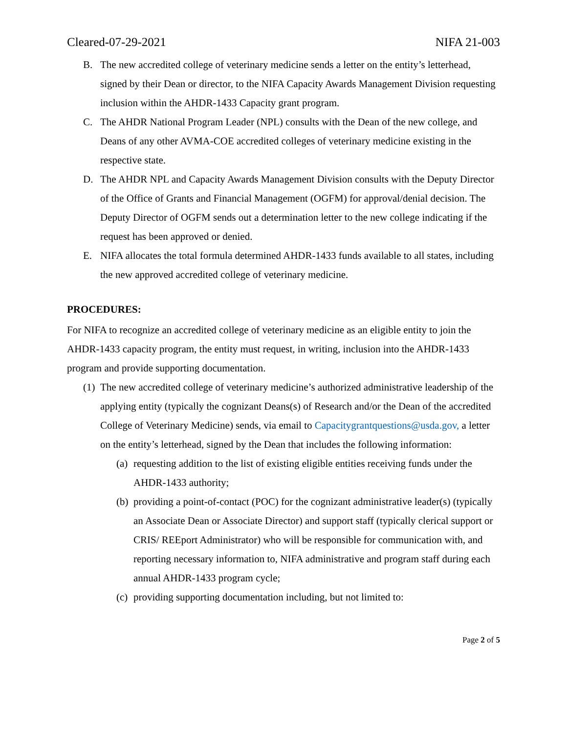Cleared-07-29-2021 NIFA 21-003
B. The new accredited college of veterinary medicine sends a letter on the entity’s letterhead, signed by their Dean or director, to the NIFA Capacity Awards Management Division requesting inclusion within the AHDR-1433 Capacity grant program.
C. The AHDR National Program Leader (NPL) consults with the Dean of the new college, and Deans of any other AVMA-COE accredited colleges of veterinary medicine existing in the respective state.
D. The AHDR NPL and Capacity Awards Management Division consults with the Deputy Director of the Office of Grants and Financial Management (OGFM) for approval/denial decision. The Deputy Director of OGFM sends out a determination letter to the new college indicating if the request has been approved or denied.
E. NIFA allocates the total formula determined AHDR-1433 funds available to all states, including the new approved accredited college of veterinary medicine.
PROCEDURES:
For NIFA to recognize an accredited college of veterinary medicine as an eligible entity to join the AHDR-1433 capacity program, the entity must request, in writing, inclusion into the AHDR-1433 program and provide supporting documentation.
(1) The new accredited college of veterinary medicine’s authorized administrative leadership of the applying entity (typically the cognizant Deans(s) of Research and/or the Dean of the accredited College of Veterinary Medicine) sends, via email to Capacitygrantquestions@usda.gov, a letter on the entity’s letterhead, signed by the Dean that includes the following information:
(a) requesting addition to the list of existing eligible entities receiving funds under the AHDR-1433 authority;
(b) providing a point-of-contact (POC) for the cognizant administrative leader(s) (typically an Associate Dean or Associate Director) and support staff (typically clerical support or CRIS/ REEport Administrator) who will be responsible for communication with, and reporting necessary information to, NIFA administrative and program staff during each annual AHDR-1433 program cycle;
(c) providing supporting documentation including, but not limited to:
Page 2 of 5